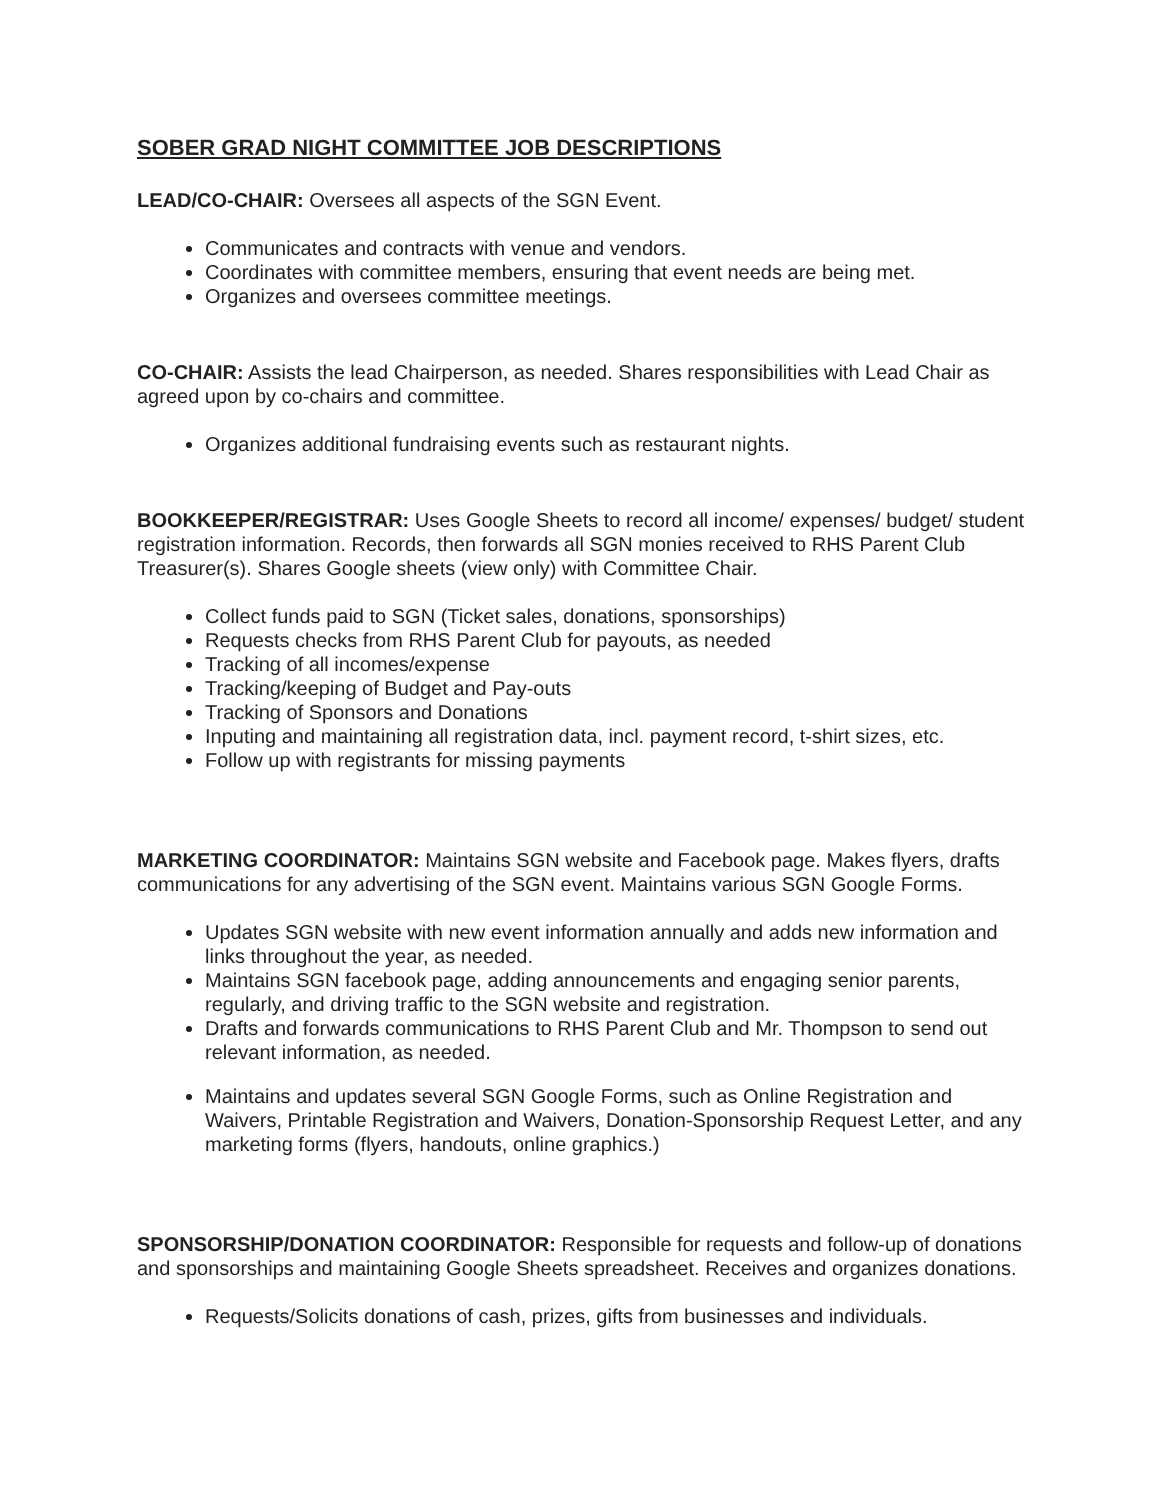SOBER GRAD NIGHT COMMITTEE JOB DESCRIPTIONS
LEAD/CO-CHAIR: Oversees all aspects of the SGN Event.
Communicates and contracts with venue and vendors.
Coordinates with committee members, ensuring that event needs are being met.
Organizes and oversees committee meetings.
CO-CHAIR: Assists the lead Chairperson, as needed. Shares responsibilities with Lead Chair as agreed upon by co-chairs and committee.
Organizes additional fundraising events such as restaurant nights.
BOOKKEEPER/REGISTRAR: Uses Google Sheets to record all income/ expenses/ budget/ student registration information. Records, then forwards all SGN monies received to RHS Parent Club Treasurer(s). Shares Google sheets (view only) with Committee Chair.
Collect funds paid to SGN (Ticket sales, donations, sponsorships)
Requests checks from RHS Parent Club for payouts, as needed
Tracking of all incomes/expense
Tracking/keeping of Budget and Pay-outs
Tracking of Sponsors and Donations
Inputing and maintaining all registration data, incl. payment record, t-shirt sizes, etc.
Follow up with registrants for missing payments
MARKETING COORDINATOR: Maintains SGN website and Facebook page. Makes flyers, drafts communications for any advertising of the SGN event. Maintains various SGN Google Forms.
Updates SGN website with new event information annually and adds new information and links throughout the year, as needed.
Maintains SGN facebook page, adding announcements and engaging senior parents, regularly, and driving traffic to the SGN website and registration.
Drafts and forwards communications to RHS Parent Club and Mr. Thompson to send out relevant information, as needed.
Maintains and updates several SGN Google Forms, such as Online Registration and Waivers, Printable Registration and Waivers, Donation-Sponsorship Request Letter, and any marketing forms (flyers, handouts, online graphics.)
SPONSORSHIP/DONATION COORDINATOR: Responsible for requests and follow-up of donations and sponsorships and maintaining Google Sheets spreadsheet. Receives and organizes donations.
Requests/Solicits donations of cash, prizes, gifts from businesses and individuals.